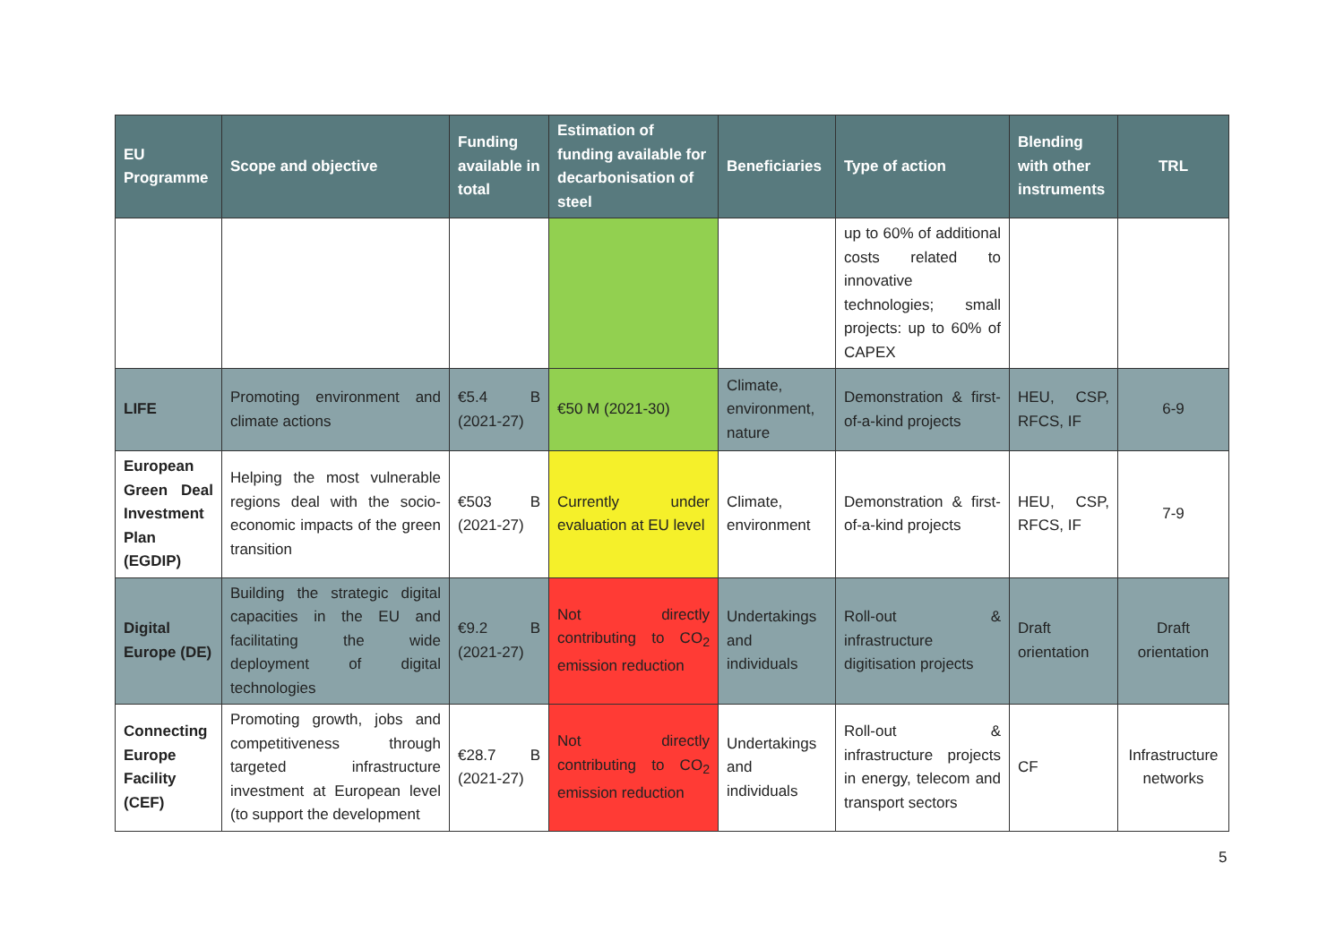| EU Programme | Scope and objective | Funding available in total | Estimation of funding available for decarbonisation of steel | Beneficiaries | Type of action | Blending with other instruments | TRL |
| --- | --- | --- | --- | --- | --- | --- | --- |
| | | | | | up to 60% of additional costs related to innovative technologies; small projects: up to 60% of CAPEX | | |
| LIFE | Promoting environment and climate actions | €5.4 B (2021-27) | €50 M (2021-30) | Climate, environment, nature | Demonstration & first-of-a-kind projects | HEU, CSP, RFCS, IF | 6-9 |
| European Green Deal Investment Plan (EGDIP) | Helping the most vulnerable regions deal with the socio-economic impacts of the green transition | €503 B (2021-27) | Currently under evaluation at EU level | Climate, environment | Demonstration & first-of-a-kind projects | HEU, CSP, RFCS, IF | 7-9 |
| Digital Europe (DE) | Building the strategic digital capacities in the EU and facilitating the wide deployment of digital technologies | €9.2 B (2021-27) | Not directly contributing to CO<sub>2</sub> emission reduction | Undertakings and individuals | Roll-out & infrastructure digitisation projects | Draft orientation | Draft orientation |
| Connecting Europe Facility (CEF) | Promoting growth, jobs and competitiveness through targeted infrastructure investment at European level (to support the development | €28.7 B (2021-27) | Not directly contributing to CO<sub>2</sub> emission reduction | Undertakings and individuals | Roll-out & infrastructure projects in energy, telecom and transport sectors | CF | Infrastructure networks |
5